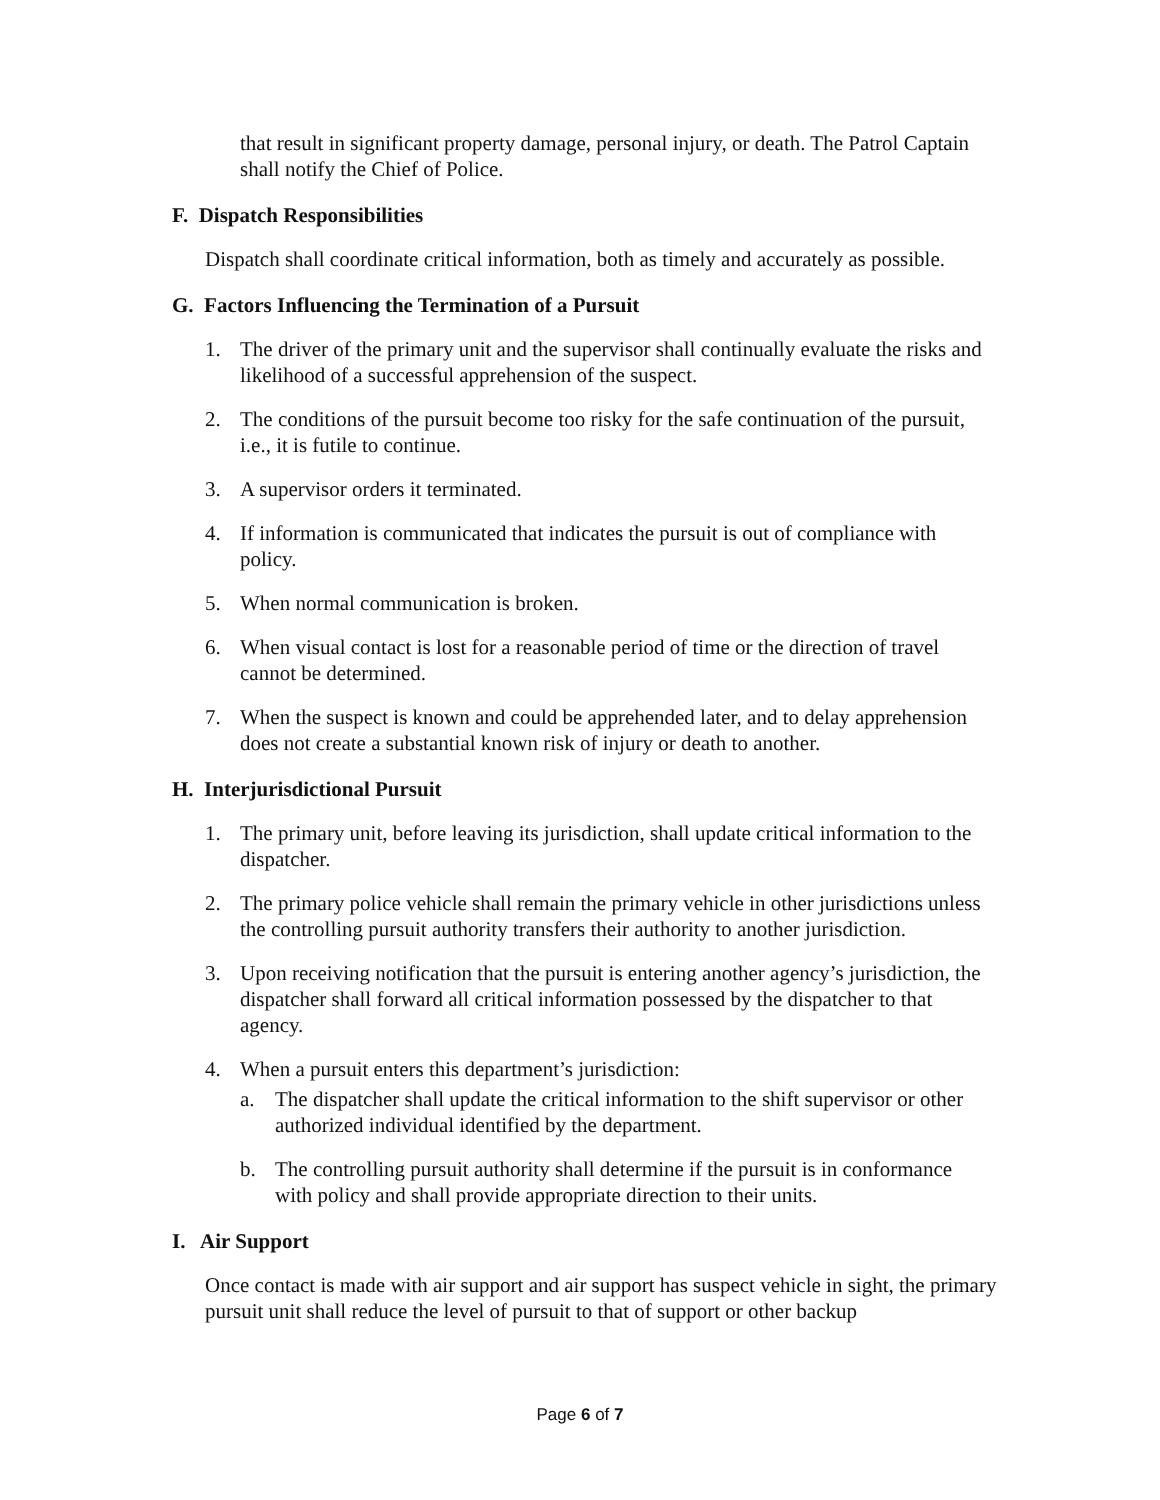that result in significant property damage, personal injury, or death. The Patrol Captain shall notify the Chief of Police.
F. Dispatch Responsibilities
Dispatch shall coordinate critical information, both as timely and accurately as possible.
G. Factors Influencing the Termination of a Pursuit
1. The driver of the primary unit and the supervisor shall continually evaluate the risks and likelihood of a successful apprehension of the suspect.
2. The conditions of the pursuit become too risky for the safe continuation of the pursuit, i.e., it is futile to continue.
3. A supervisor orders it terminated.
4. If information is communicated that indicates the pursuit is out of compliance with policy.
5. When normal communication is broken.
6. When visual contact is lost for a reasonable period of time or the direction of travel cannot be determined.
7. When the suspect is known and could be apprehended later, and to delay apprehension does not create a substantial known risk of injury or death to another.
H. Interjurisdictional Pursuit
1. The primary unit, before leaving its jurisdiction, shall update critical information to the dispatcher.
2. The primary police vehicle shall remain the primary vehicle in other jurisdictions unless the controlling pursuit authority transfers their authority to another jurisdiction.
3. Upon receiving notification that the pursuit is entering another agency’s jurisdiction, the dispatcher shall forward all critical information possessed by the dispatcher to that agency.
4. When a pursuit enters this department’s jurisdiction:
a. The dispatcher shall update the critical information to the shift supervisor or other authorized individual identified by the department.
b. The controlling pursuit authority shall determine if the pursuit is in conformance with policy and shall provide appropriate direction to their units.
I. Air Support
Once contact is made with air support and air support has suspect vehicle in sight, the primary pursuit unit shall reduce the level of pursuit to that of support or other backup
Page 6 of 7